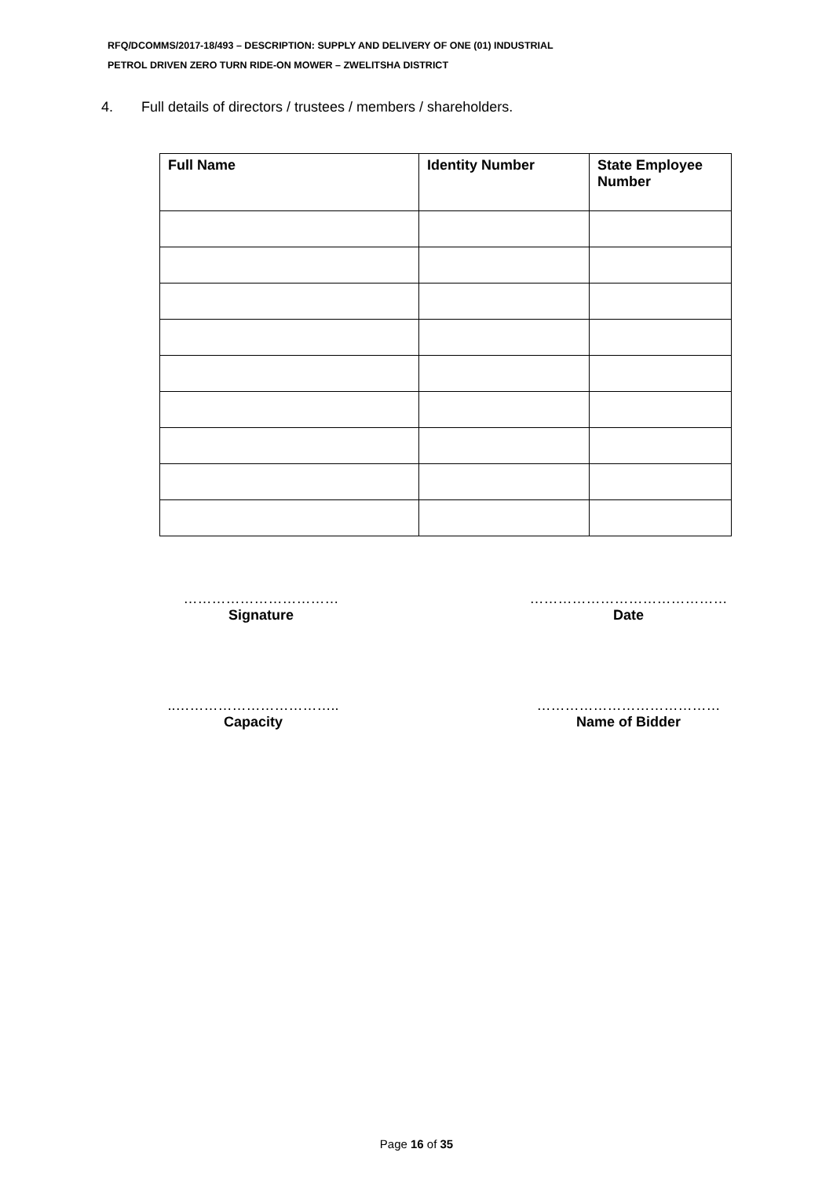RFQ/DCOMMS/2017-18/493 – DESCRIPTION: SUPPLY AND DELIVERY OF ONE (01) INDUSTRIAL
PETROL DRIVEN ZERO TURN RIDE-ON MOWER – ZWELITSHA DISTRICT
4. Full details of directors / trustees / members / shareholders.
| Full Name | Identity Number | State Employee Number |
| --- | --- | --- |
……………………………
Signature
……………………………………
Date
..……………………………..
Capacity
…………………………………
Name of Bidder
Page 16 of 35